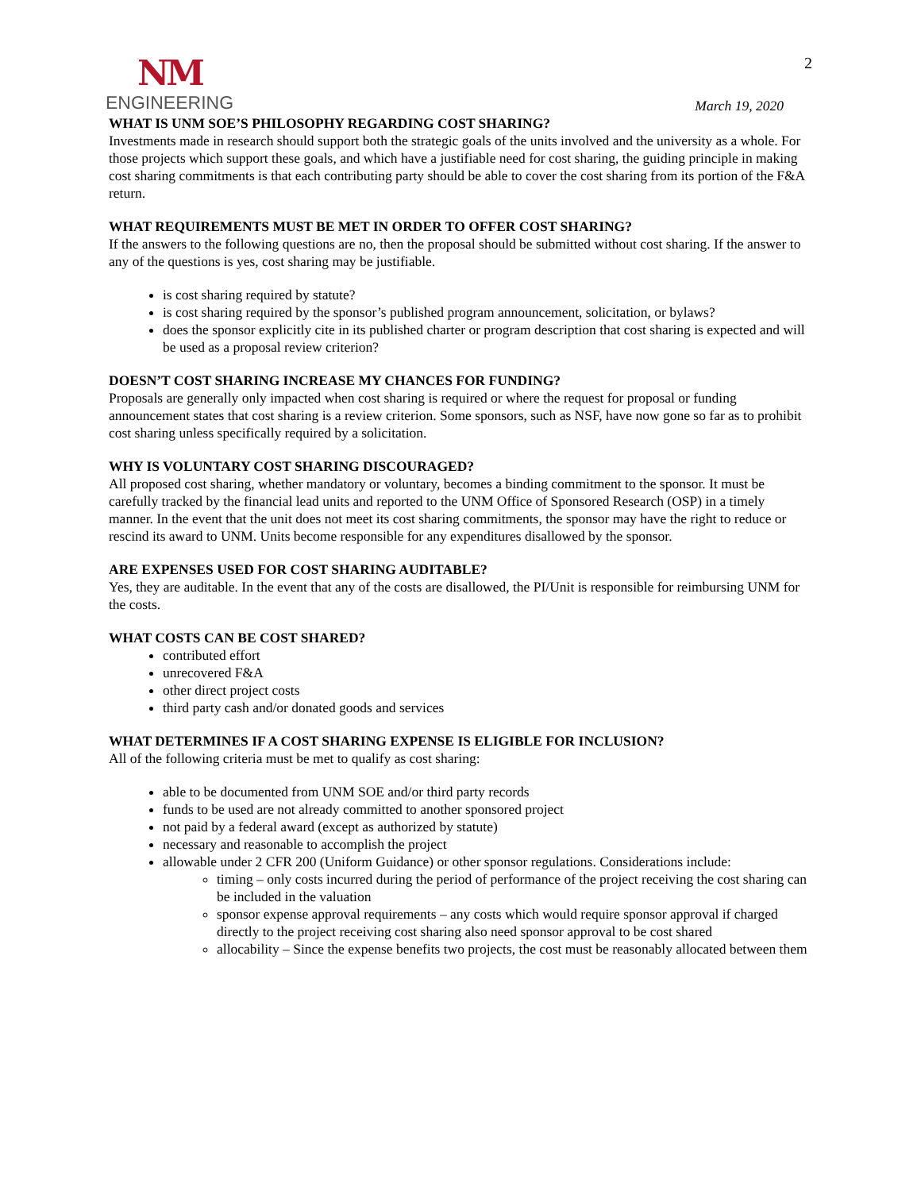NM
ENGINEERING
2
March 19, 2020
WHAT IS UNM SOE’S PHILOSOPHY REGARDING COST SHARING?
Investments made in research should support both the strategic goals of the units involved and the university as a whole. For those projects which support these goals, and which have a justifiable need for cost sharing, the guiding principle in making cost sharing commitments is that each contributing party should be able to cover the cost sharing from its portion of the F&A return.
WHAT REQUIREMENTS MUST BE MET IN ORDER TO OFFER COST SHARING?
If the answers to the following questions are no, then the proposal should be submitted without cost sharing. If the answer to any of the questions is yes, cost sharing may be justifiable.
is cost sharing required by statute?
is cost sharing required by the sponsor’s published program announcement, solicitation, or bylaws?
does the sponsor explicitly cite in its published charter or program description that cost sharing is expected and will be used as a proposal review criterion?
DOESN’T COST SHARING INCREASE MY CHANCES FOR FUNDING?
Proposals are generally only impacted when cost sharing is required or where the request for proposal or funding announcement states that cost sharing is a review criterion. Some sponsors, such as NSF, have now gone so far as to prohibit cost sharing unless specifically required by a solicitation.
WHY IS VOLUNTARY COST SHARING DISCOURAGED?
All proposed cost sharing, whether mandatory or voluntary, becomes a binding commitment to the sponsor. It must be carefully tracked by the financial lead units and reported to the UNM Office of Sponsored Research (OSP) in a timely manner. In the event that the unit does not meet its cost sharing commitments, the sponsor may have the right to reduce or rescind its award to UNM. Units become responsible for any expenditures disallowed by the sponsor.
ARE EXPENSES USED FOR COST SHARING AUDITABLE?
Yes, they are auditable. In the event that any of the costs are disallowed, the PI/Unit is responsible for reimbursing UNM for the costs.
WHAT COSTS CAN BE COST SHARED?
contributed effort
unrecovered F&A
other direct project costs
third party cash and/or donated goods and services
WHAT DETERMINES IF A COST SHARING EXPENSE IS ELIGIBLE FOR INCLUSION?
All of the following criteria must be met to qualify as cost sharing:
able to be documented from UNM SOE and/or third party records
funds to be used are not already committed to another sponsored project
not paid by a federal award (except as authorized by statute)
necessary and reasonable to accomplish the project
allowable under 2 CFR 200 (Uniform Guidance) or other sponsor regulations. Considerations include:
timing – only costs incurred during the period of performance of the project receiving the cost sharing can be included in the valuation
sponsor expense approval requirements – any costs which would require sponsor approval if charged directly to the project receiving cost sharing also need sponsor approval to be cost shared
allocability – Since the expense benefits two projects, the cost must be reasonably allocated between them